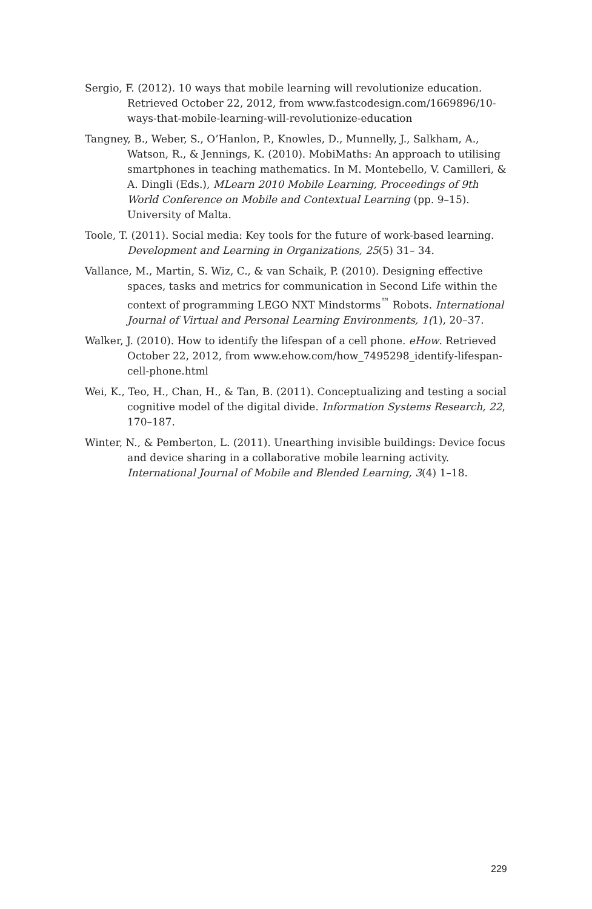Sergio, F. (2012). 10 ways that mobile learning will revolutionize education. Retrieved October 22, 2012, from www.fastcodesign.com/1669896/10-ways-that-mobile-learning-will-revolutionize-education
Tangney, B., Weber, S., O’Hanlon, P., Knowles, D., Munnelly, J., Salkham, A., Watson, R., & Jennings, K. (2010). MobiMaths: An approach to utilising smartphones in teaching mathematics. In M. Montebello, V. Camilleri, & A. Dingli (Eds.), MLearn 2010 Mobile Learning, Proceedings of 9th World Conference on Mobile and Contextual Learning (pp. 9–15). University of Malta.
Toole, T. (2011). Social media: Key tools for the future of work-based learning. Development and Learning in Organizations, 25(5) 31– 34.
Vallance, M., Martin, S. Wiz, C., & van Schaik, P. (2010). Designing effective spaces, tasks and metrics for communication in Second Life within the context of programming LEGO NXT Mindstorms<sup>™</sup> Robots. International Journal of Virtual and Personal Learning Environments, 1(1), 20–37.
Walker, J. (2010). How to identify the lifespan of a cell phone. eHow. Retrieved October 22, 2012, from www.ehow.com/how_7495298_identify-lifespan-cell-phone.html
Wei, K., Teo, H., Chan, H., & Tan, B. (2011). Conceptualizing and testing a social cognitive model of the digital divide. Information Systems Research, 22, 170–187.
Winter, N., & Pemberton, L. (2011). Unearthing invisible buildings: Device focus and device sharing in a collaborative mobile learning activity. International Journal of Mobile and Blended Learning, 3(4) 1–18.
229